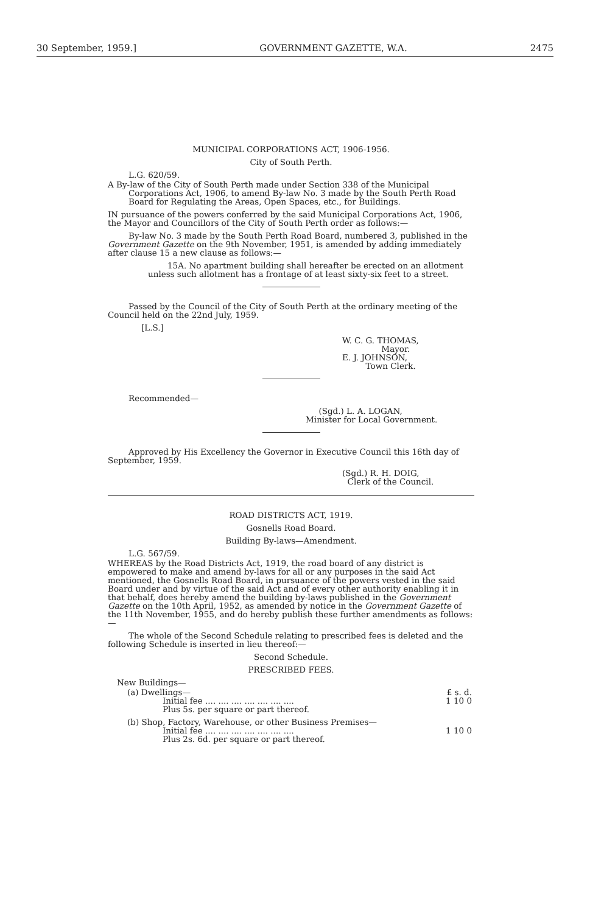30 September, 1959.] GOVERNMENT GAZETTE, W.A. 2475
MUNICIPAL CORPORATIONS ACT, 1906-1956.
City of South Perth.
L.G. 620/59.
A By-law of the City of South Perth made under Section 338 of the Municipal Corporations Act, 1906, to amend By-law No. 3 made by the South Perth Road Board for Regulating the Areas, Open Spaces, etc., for Buildings.
IN pursuance of the powers conferred by the said Municipal Corporations Act, 1906, the Mayor and Councillors of the City of South Perth order as follows:—
By-law No. 3 made by the South Perth Road Board, numbered 3, published in the Government Gazette on the 9th November, 1951, is amended by adding immediately after clause 15 a new clause as follows:—
15A. No apartment building shall hereafter be erected on an allotment unless such allotment has a frontage of at least sixty-six feet to a street.
Passed by the Council of the City of South Perth at the ordinary meeting of the Council held on the 22nd July, 1959.
[L.S.]
W. C. G. THOMAS,
Mayor.
E. J. JOHNSON,
Town Clerk.
Recommended—
(Sgd.) L. A. LOGAN,
Minister for Local Government.
Approved by His Excellency the Governor in Executive Council this 16th day of September, 1959.
(Sgd.) R. H. DOIG,
Clerk of the Council.
ROAD DISTRICTS ACT, 1919.
Gosnells Road Board.
Building By-laws—Amendment.
L.G. 567/59.
WHEREAS by the Road Districts Act, 1919, the road board of any district is empowered to make and amend by-laws for all or any purposes in the said Act mentioned, the Gosnells Road Board, in pursuance of the powers vested in the said Board under and by virtue of the said Act and of every other authority enabling it in that behalf, does hereby amend the building by-laws published in the Government Gazette on the 10th April, 1952, as amended by notice in the Government Gazette of the 11th November, 1955, and do hereby publish these further amendments as follows:—
The whole of the Second Schedule relating to prescribed fees is deleted and the following Schedule is inserted in lieu thereof:—
Second Schedule.
PRESCRIBED FEES.
New Buildings—
| (a) Dwellings— | £ s. d. |
| Initial fee .... .... .... .... .... .... .... | 1 10 0 |
| Plus 5s. per square or part thereof. | |
| (b) Shop, Factory, Warehouse, or other Business Premises— | |
| Initial fee .... .... .... .... .... .... .... | 1 10 0 |
| Plus 2s. 6d. per square or part thereof. | |